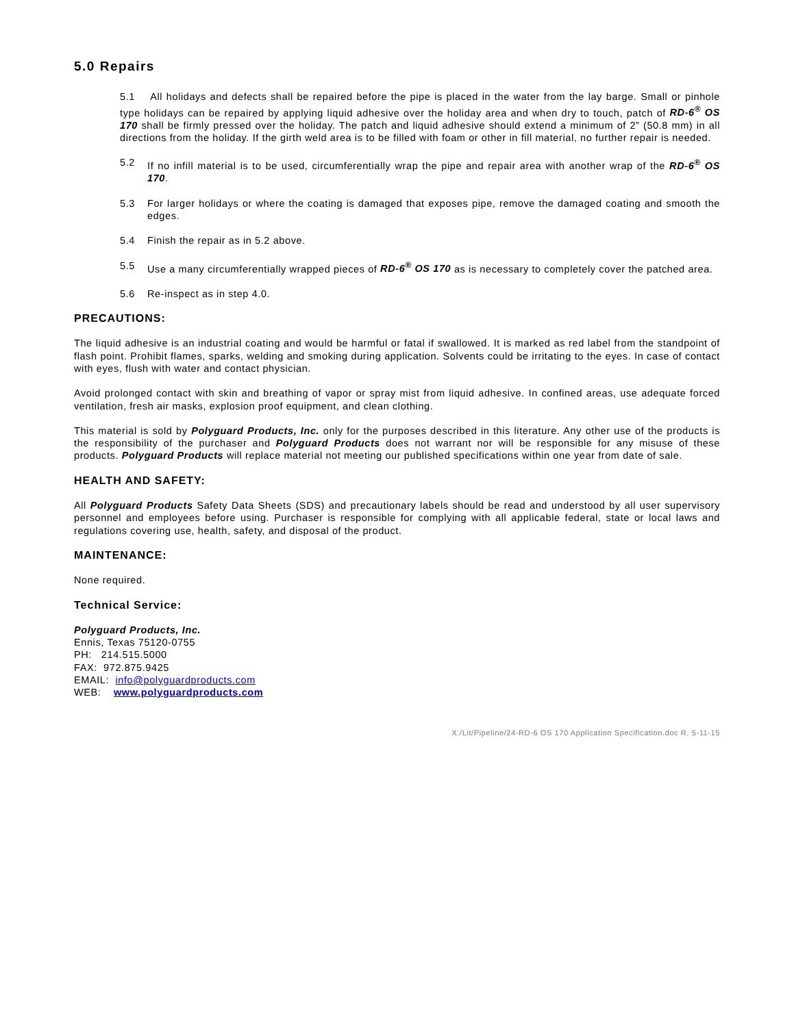5.0 Repairs
5.1 All holidays and defects shall be repaired before the pipe is placed in the water from the lay barge. Small or pinhole type holidays can be repaired by applying liquid adhesive over the holiday area and when dry to touch, patch of RD-6<sup>®</sup> OS 170 shall be firmly pressed over the holiday. The patch and liquid adhesive should extend a minimum of 2” (50.8 mm) in all directions from the holiday. If the girth weld area is to be filled with foam or other in fill material, no further repair is needed.
5.2 If no infill material is to be used, circumferentially wrap the pipe and repair area with another wrap of the RD-6<sup>®</sup> OS 170.
5.3 For larger holidays or where the coating is damaged that exposes pipe, remove the damaged coating and smooth the edges.
5.4 Finish the repair as in 5.2 above.
5.5 Use a many circumferentially wrapped pieces of RD-6<sup>®</sup> OS 170 as is necessary to completely cover the patched area.
5.6 Re-inspect as in step 4.0.
PRECAUTIONS:
The liquid adhesive is an industrial coating and would be harmful or fatal if swallowed. It is marked as red label from the standpoint of flash point. Prohibit flames, sparks, welding and smoking during application. Solvents could be irritating to the eyes. In case of contact with eyes, flush with water and contact physician.
Avoid prolonged contact with skin and breathing of vapor or spray mist from liquid adhesive. In confined areas, use adequate forced ventilation, fresh air masks, explosion proof equipment, and clean clothing.
This material is sold by Polyguard Products, Inc. only for the purposes described in this literature. Any other use of the products is the responsibility of the purchaser and Polyguard Products does not warrant nor will be responsible for any misuse of these products. Polyguard Products will replace material not meeting our published specifications within one year from date of sale.
HEALTH AND SAFETY:
All Polyguard Products Safety Data Sheets (SDS) and precautionary labels should be read and understood by all user supervisory personnel and employees before using. Purchaser is responsible for complying with all applicable federal, state or local laws and regulations covering use, health, safety, and disposal of the product.
MAINTENANCE:
None required.
Technical Service:
Polyguard Products, Inc.
Ennis, Texas 75120-0755
PH: 214.515.5000
FAX: 972.875.9425
EMAIL: info@polyguardproducts.com
WEB: www.polyguardproducts.com
X:/Lit/Pipeline/24-RD-6 OS 170 Application Specification.doc R. 5-11-15